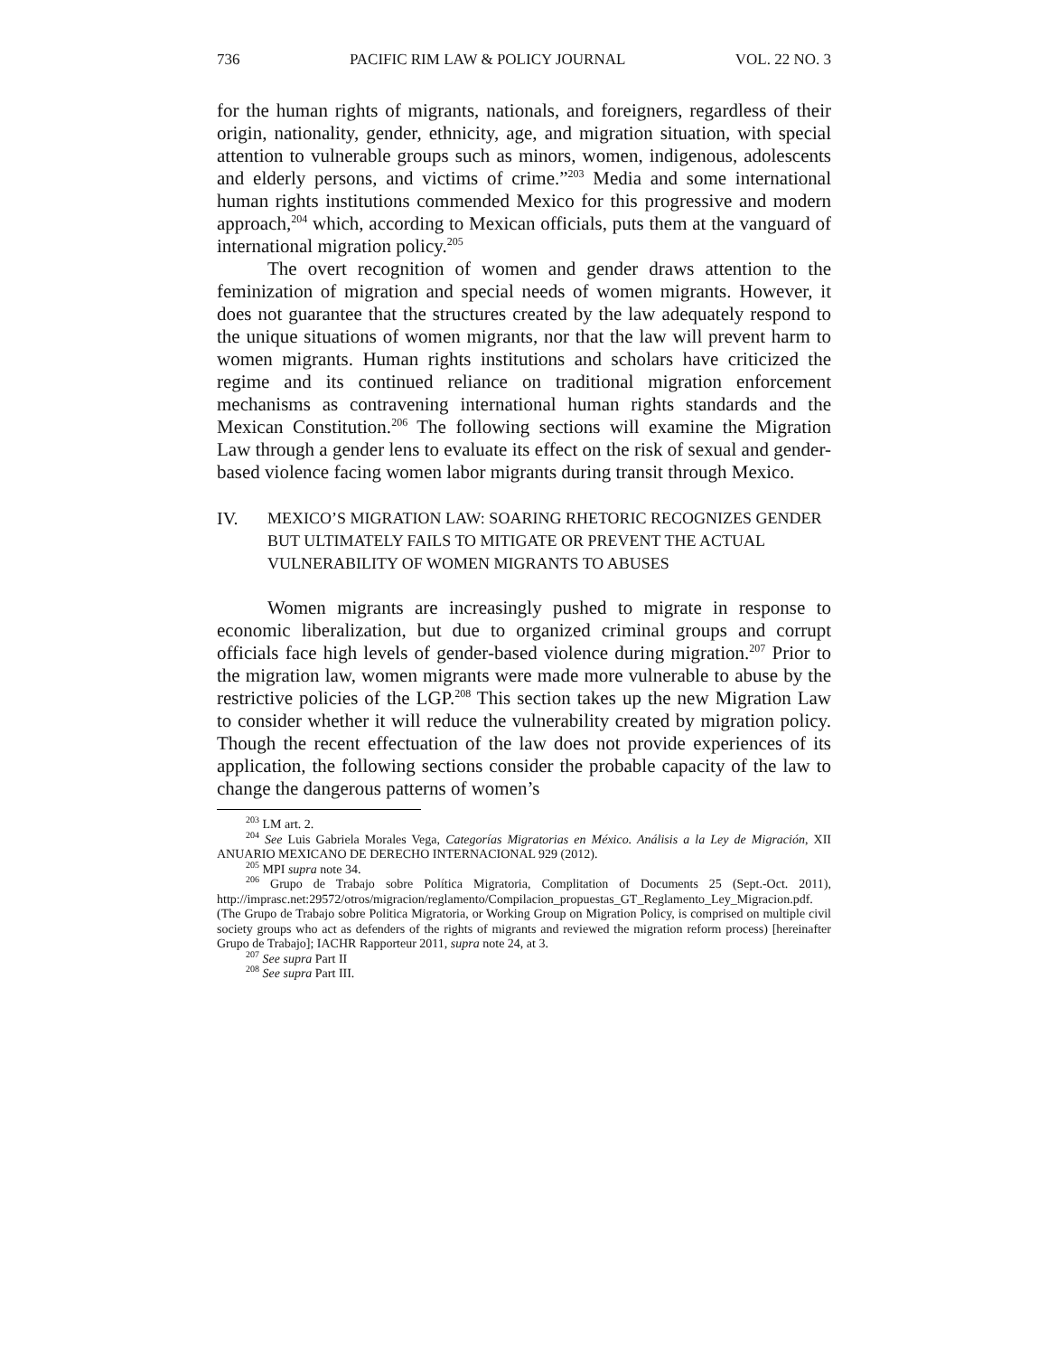736 PACIFIC RIM LAW & POLICY JOURNAL VOL. 22 NO. 3
for the human rights of migrants, nationals, and foreigners, regardless of their origin, nationality, gender, ethnicity, age, and migration situation, with special attention to vulnerable groups such as minors, women, indigenous, adolescents and elderly persons, and victims of crime.”<sup>203</sup> Media and some international human rights institutions commended Mexico for this progressive and modern approach,<sup>204</sup> which, according to Mexican officials, puts them at the vanguard of international migration policy.<sup>205</sup>
The overt recognition of women and gender draws attention to the feminization of migration and special needs of women migrants. However, it does not guarantee that the structures created by the law adequately respond to the unique situations of women migrants, nor that the law will prevent harm to women migrants. Human rights institutions and scholars have criticized the regime and its continued reliance on traditional migration enforcement mechanisms as contravening international human rights standards and the Mexican Constitution.<sup>206</sup> The following sections will examine the Migration Law through a gender lens to evaluate its effect on the risk of sexual and gender-based violence facing women labor migrants during transit through Mexico.
IV. MEXICO’S MIGRATION LAW: SOARING RHETORIC RECOGNIZES GENDER BUT ULTIMATELY FAILS TO MITIGATE OR PREVENT THE ACTUAL VULNERABILITY OF WOMEN MIGRANTS TO ABUSES
Women migrants are increasingly pushed to migrate in response to economic liberalization, but due to organized criminal groups and corrupt officials face high levels of gender-based violence during migration.<sup>207</sup> Prior to the migration law, women migrants were made more vulnerable to abuse by the restrictive policies of the LGP.<sup>208</sup> This section takes up the new Migration Law to consider whether it will reduce the vulnerability created by migration policy. Though the recent effectuation of the law does not provide experiences of its application, the following sections consider the probable capacity of the law to change the dangerous patterns of women’s
<sup>203</sup> LM art. 2.
<sup>204</sup> See Luis Gabriela Morales Vega, Categorías Migratorias en México. Análisis a la Ley de Migración, XII ANUARIO MEXICANO DE DERECHO INTERNACIONAL 929 (2012).
<sup>205</sup> MPI supra note 34.
<sup>206</sup> Grupo de Trabajo sobre Política Migratoria, Complitation of Documents 25 (Sept.-Oct. 2011), http://imprasc.net:29572/otros/migracion/reglamento/Compilacion_propuestas_GT_Reglamento_Ley_Migracion.pdf. (The Grupo de Trabajo sobre Politica Migratoria, or Working Group on Migration Policy, is comprised on multiple civil society groups who act as defenders of the rights of migrants and reviewed the migration reform process) [hereinafter Grupo de Trabajo]; IACHR Rapporteur 2011, supra note 24, at 3.
<sup>207</sup> See supra Part II
<sup>208</sup> See supra Part III.